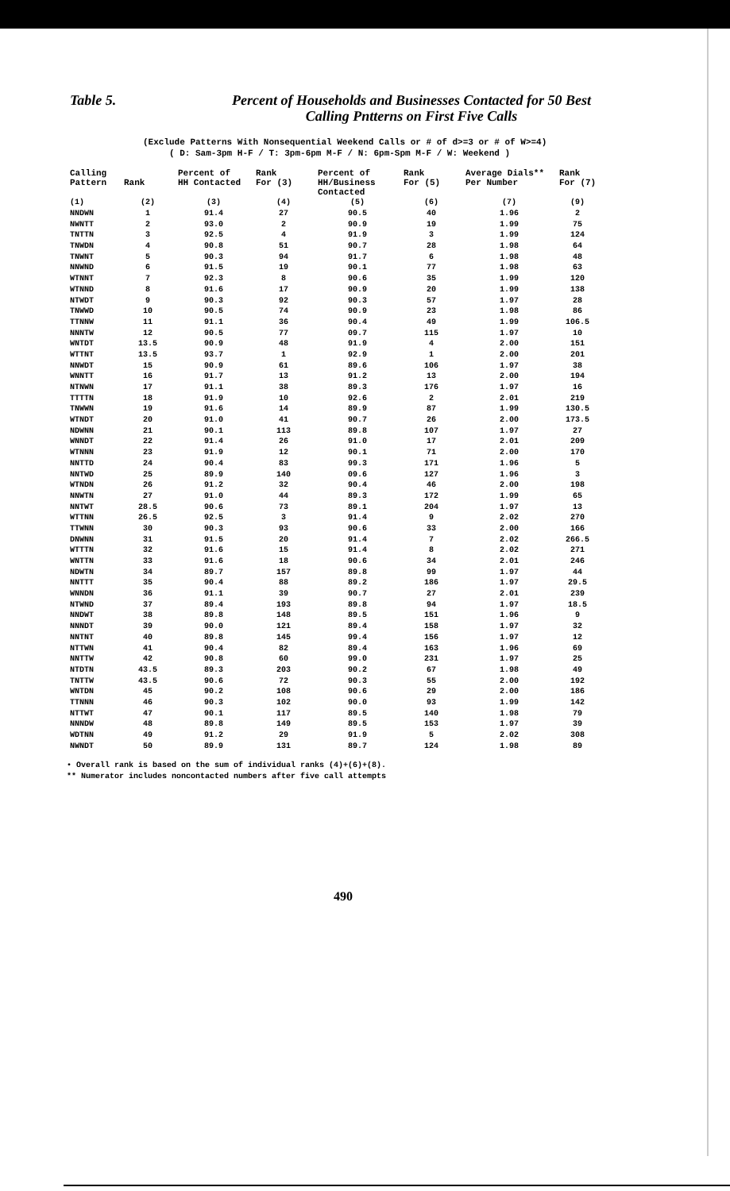Table 5.
Percent of Households and Businesses Contacted for 50 Best
Calling Pntterns on First Five Calls
(Exclude Patterns With Nonsequential Weekend Calls or # of d>=3 or # of W>=4)
( D: Sam-3pm H-F / T: 3pm-6pm M-F / N: 6pm-Spm M-F / W: Weekend )
| Calling Pattern | Rank | Percent of HH Contacted | Rank For (3) | Percent of HH/Business Contacted | Rank For (5) | Average Dials** Per Number | Rank For (7) |
| --- | --- | --- | --- | --- | --- | --- | --- |
| (1) | (2) | (3) | (4) | (5) | (6) | (7) | (9) |
| NNDWN | 1 | 91.4 | 27 | 90.5 | 40 | 1.96 | 2 |
| NWNTT | 2 | 93.0 | 2 | 90.9 | 19 | 1.99 | 75 |
| TNTTN | 3 | 92.5 | 4 | 91.9 | 3 | 1.99 | 124 |
| TNWDN | 4 | 90.8 | 51 | 90.7 | 28 | 1.98 | 64 |
| TNWNT | 5 | 90.3 | 94 | 91.7 | 6 | 1.98 | 48 |
| NNWND | 6 | 91.5 | 19 | 90.1 | 77 | 1.98 | 63 |
| WTNNT | 7 | 92.3 | 8 | 90.6 | 35 | 1.99 | 120 |
| WTNND | 8 | 91.6 | 17 | 90.9 | 20 | 1.99 | 138 |
| NTWDT | 9 | 90.3 | 92 | 90.3 | 57 | 1.97 | 28 |
| TNWWD | 10 | 90.5 | 74 | 90.9 | 23 | 1.98 | 86 |
| TTNNW | 11 | 91.1 | 36 | 90.4 | 49 | 1.99 | 106.5 |
| NNNTW | 12 | 90.5 | 77 | 09.7 | 115 | 1.97 | 10 |
| WNTDT | 13.5 | 90.9 | 48 | 91.9 | 4 | 2.00 | 151 |
| WTTNT | 13.5 | 93.7 | 1 | 92.9 | 1 | 2.00 | 201 |
| NNWDT | 15 | 90.9 | 61 | 89.6 | 106 | 1.97 | 38 |
| WNNTT | 16 | 91.7 | 13 | 91.2 | 13 | 2.00 | 194 |
| NTNWN | 17 | 91.1 | 38 | 89.3 | 176 | 1.97 | 16 |
| TTTTN | 18 | 91.9 | 10 | 92.6 | 2 | 2.01 | 219 |
| TNWWN | 19 | 91.6 | 14 | 89.9 | 87 | 1.99 | 130.5 |
| WTNDT | 20 | 91.0 | 41 | 90.7 | 26 | 2.00 | 173.5 |
| NDWNN | 21 | 90.1 | 113 | 89.8 | 107 | 1.97 | 27 |
| WNNDT | 22 | 91.4 | 26 | 91.0 | 17 | 2.01 | 209 |
| WTNNN | 23 | 91.9 | 12 | 90.1 | 71 | 2.00 | 170 |
| NNTTD | 24 | 90.4 | 83 | 99.3 | 171 | 1.96 | 5 |
| NNTWD | 25 | 89.9 | 140 | 09.6 | 127 | 1.96 | 3 |
| WTNDN | 26 | 91.2 | 32 | 90.4 | 46 | 2.00 | 198 |
| NNWTN | 27 | 91.0 | 44 | 89.3 | 172 | 1.99 | 65 |
| NNTWT | 28.5 | 90.6 | 73 | 89.1 | 204 | 1.97 | 13 |
| WTTNN | 26.5 | 92.5 | 3 | 91.4 | 9 | 2.02 | 270 |
| TTWNN | 30 | 90.3 | 93 | 90.6 | 33 | 2.00 | 166 |
| DNWNN | 31 | 91.5 | 20 | 91.4 | 7 | 2.02 | 266.5 |
| WTTTN | 32 | 91.6 | 15 | 91.4 | 8 | 2.02 | 271 |
| WNTTN | 33 | 91.6 | 18 | 90.6 | 34 | 2.01 | 246 |
| NDWTN | 34 | 89.7 | 157 | 89.8 | 99 | 1.97 | 44 |
| NNTTT | 35 | 90.4 | 88 | 89.2 | 186 | 1.97 | 29.5 |
| WNNDN | 36 | 91.1 | 39 | 90.7 | 27 | 2.01 | 239 |
| NTWND | 37 | 89.4 | 193 | 89.8 | 94 | 1.97 | 18.5 |
| NNDWT | 38 | 89.8 | 148 | 89.5 | 151 | 1.96 | 9 |
| NNNDT | 39 | 90.0 | 121 | 89.4 | 158 | 1.97 | 32 |
| NNTNT | 40 | 89.8 | 145 | 99.4 | 156 | 1.97 | 12 |
| NTTWN | 41 | 90.4 | 82 | 89.4 | 163 | 1.96 | 69 |
| NNTTW | 42 | 90.8 | 60 | 99.0 | 231 | 1.97 | 25 |
| NTDTN | 43.5 | 89.3 | 203 | 90.2 | 67 | 1.98 | 49 |
| TNTTW | 43.5 | 90.6 | 72 | 90.3 | 55 | 2.00 | 192 |
| WNTDN | 45 | 90.2 | 108 | 90.6 | 29 | 2.00 | 186 |
| TTNNN | 46 | 90.3 | 102 | 90.0 | 93 | 1.99 | 142 |
| NTTWT | 47 | 90.1 | 117 | 89.5 | 140 | 1.98 | 79 |
| NNNDW | 48 | 89.8 | 149 | 89.5 | 153 | 1.97 | 39 |
| WDTNN | 49 | 91.2 | 29 | 91.9 | 5 | 2.02 | 308 |
| NWNDT | 50 | 89.9 | 131 | 89.7 | 124 | 1.98 | 89 |
• Overall rank is based on the sum of individual ranks (4)+(6)+(8).
** Numerator includes noncontacted numbers after five call attempts
490